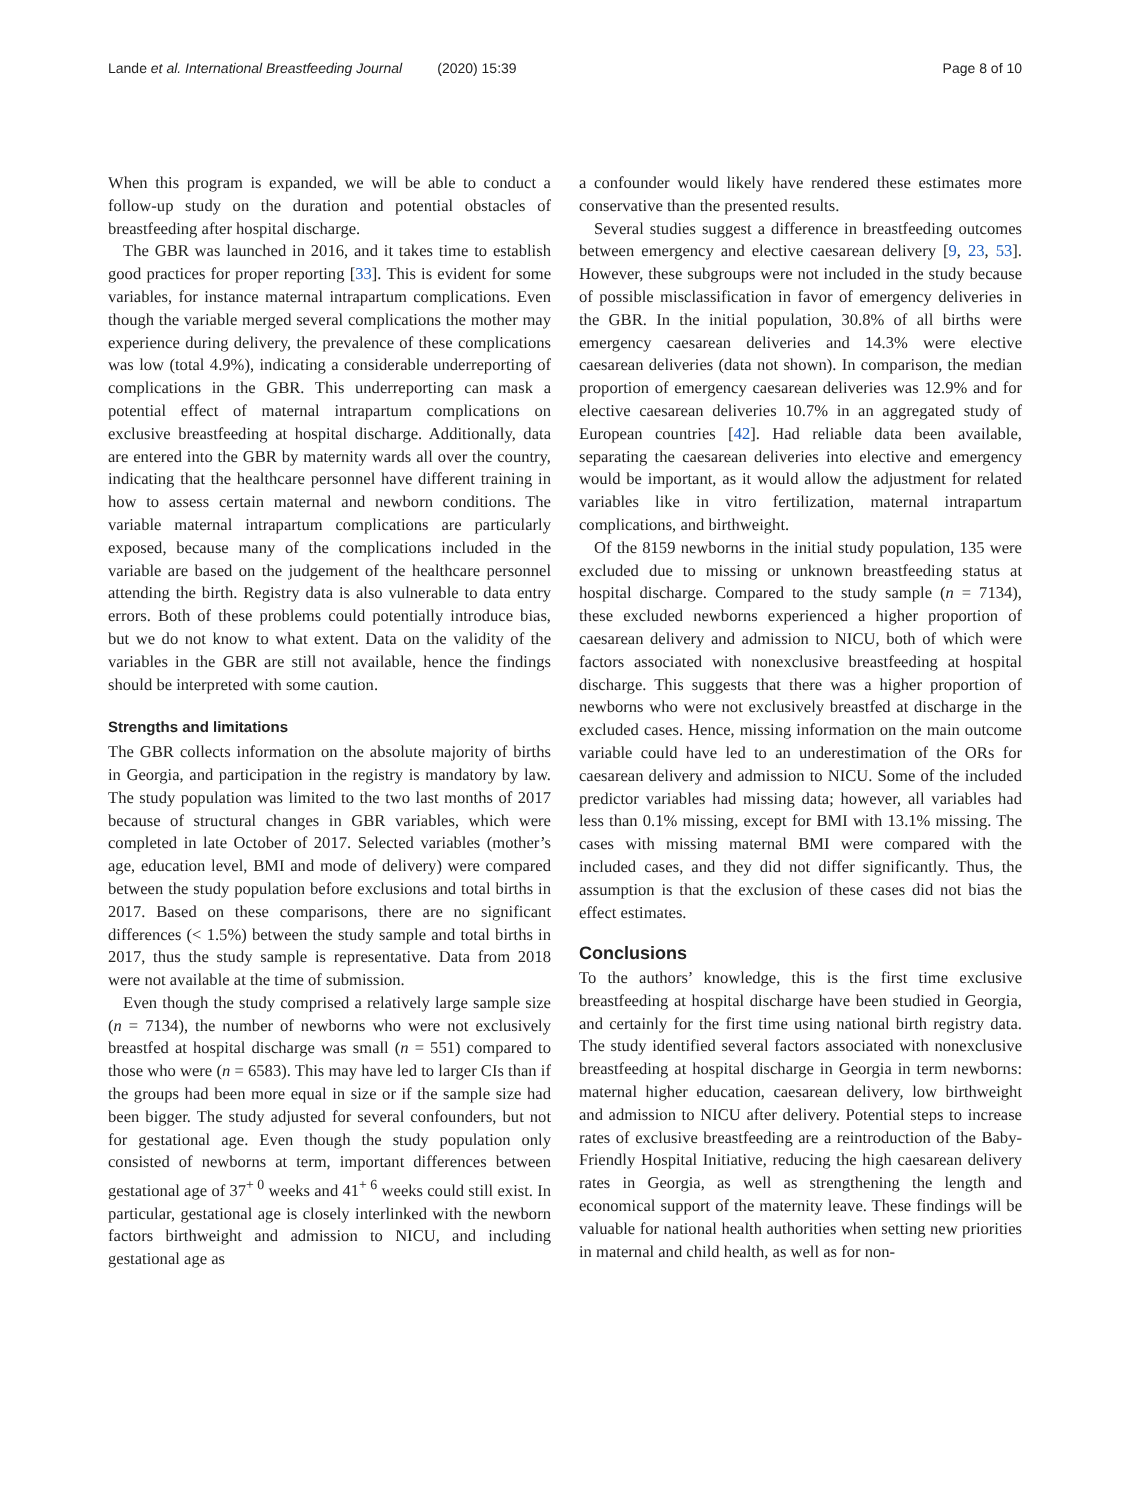Lande et al. International Breastfeeding Journal (2020) 15:39 Page 8 of 10
When this program is expanded, we will be able to conduct a follow-up study on the duration and potential obstacles of breastfeeding after hospital discharge.
The GBR was launched in 2016, and it takes time to establish good practices for proper reporting [33]. This is evident for some variables, for instance maternal intrapartum complications. Even though the variable merged several complications the mother may experience during delivery, the prevalence of these complications was low (total 4.9%), indicating a considerable underreporting of complications in the GBR. This underreporting can mask a potential effect of maternal intrapartum complications on exclusive breastfeeding at hospital discharge. Additionally, data are entered into the GBR by maternity wards all over the country, indicating that the healthcare personnel have different training in how to assess certain maternal and newborn conditions. The variable maternal intrapartum complications are particularly exposed, because many of the complications included in the variable are based on the judgement of the healthcare personnel attending the birth. Registry data is also vulnerable to data entry errors. Both of these problems could potentially introduce bias, but we do not know to what extent. Data on the validity of the variables in the GBR are still not available, hence the findings should be interpreted with some caution.
Strengths and limitations
The GBR collects information on the absolute majority of births in Georgia, and participation in the registry is mandatory by law. The study population was limited to the two last months of 2017 because of structural changes in GBR variables, which were completed in late October of 2017. Selected variables (mother’s age, education level, BMI and mode of delivery) were compared between the study population before exclusions and total births in 2017. Based on these comparisons, there are no significant differences (< 1.5%) between the study sample and total births in 2017, thus the study sample is representative. Data from 2018 were not available at the time of submission.
Even though the study comprised a relatively large sample size (n = 7134), the number of newborns who were not exclusively breastfed at hospital discharge was small (n = 551) compared to those who were (n = 6583). This may have led to larger CIs than if the groups had been more equal in size or if the sample size had been bigger. The study adjusted for several confounders, but not for gestational age. Even though the study population only consisted of newborns at term, important differences between gestational age of 37<sup>+ 0</sup> weeks and 41<sup>+ 6</sup> weeks could still exist. In particular, gestational age is closely interlinked with the newborn factors birthweight and admission to NICU, and including gestational age as
a confounder would likely have rendered these estimates more conservative than the presented results.
Several studies suggest a difference in breastfeeding outcomes between emergency and elective caesarean delivery [9, 23, 53]. However, these subgroups were not included in the study because of possible misclassification in favor of emergency deliveries in the GBR. In the initial population, 30.8% of all births were emergency caesarean deliveries and 14.3% were elective caesarean deliveries (data not shown). In comparison, the median proportion of emergency caesarean deliveries was 12.9% and for elective caesarean deliveries 10.7% in an aggregated study of European countries [42]. Had reliable data been available, separating the caesarean deliveries into elective and emergency would be important, as it would allow the adjustment for related variables like in vitro fertilization, maternal intrapartum complications, and birthweight.
Of the 8159 newborns in the initial study population, 135 were excluded due to missing or unknown breastfeeding status at hospital discharge. Compared to the study sample (n = 7134), these excluded newborns experienced a higher proportion of caesarean delivery and admission to NICU, both of which were factors associated with nonexclusive breastfeeding at hospital discharge. This suggests that there was a higher proportion of newborns who were not exclusively breastfed at discharge in the excluded cases. Hence, missing information on the main outcome variable could have led to an underestimation of the ORs for caesarean delivery and admission to NICU. Some of the included predictor variables had missing data; however, all variables had less than 0.1% missing, except for BMI with 13.1% missing. The cases with missing maternal BMI were compared with the included cases, and they did not differ significantly. Thus, the assumption is that the exclusion of these cases did not bias the effect estimates.
Conclusions
To the authors’ knowledge, this is the first time exclusive breastfeeding at hospital discharge have been studied in Georgia, and certainly for the first time using national birth registry data. The study identified several factors associated with nonexclusive breastfeeding at hospital discharge in Georgia in term newborns: maternal higher education, caesarean delivery, low birthweight and admission to NICU after delivery. Potential steps to increase rates of exclusive breastfeeding are a reintroduction of the Baby-Friendly Hospital Initiative, reducing the high caesarean delivery rates in Georgia, as well as strengthening the length and economical support of the maternity leave. These findings will be valuable for national health authorities when setting new priorities in maternal and child health, as well as for non-